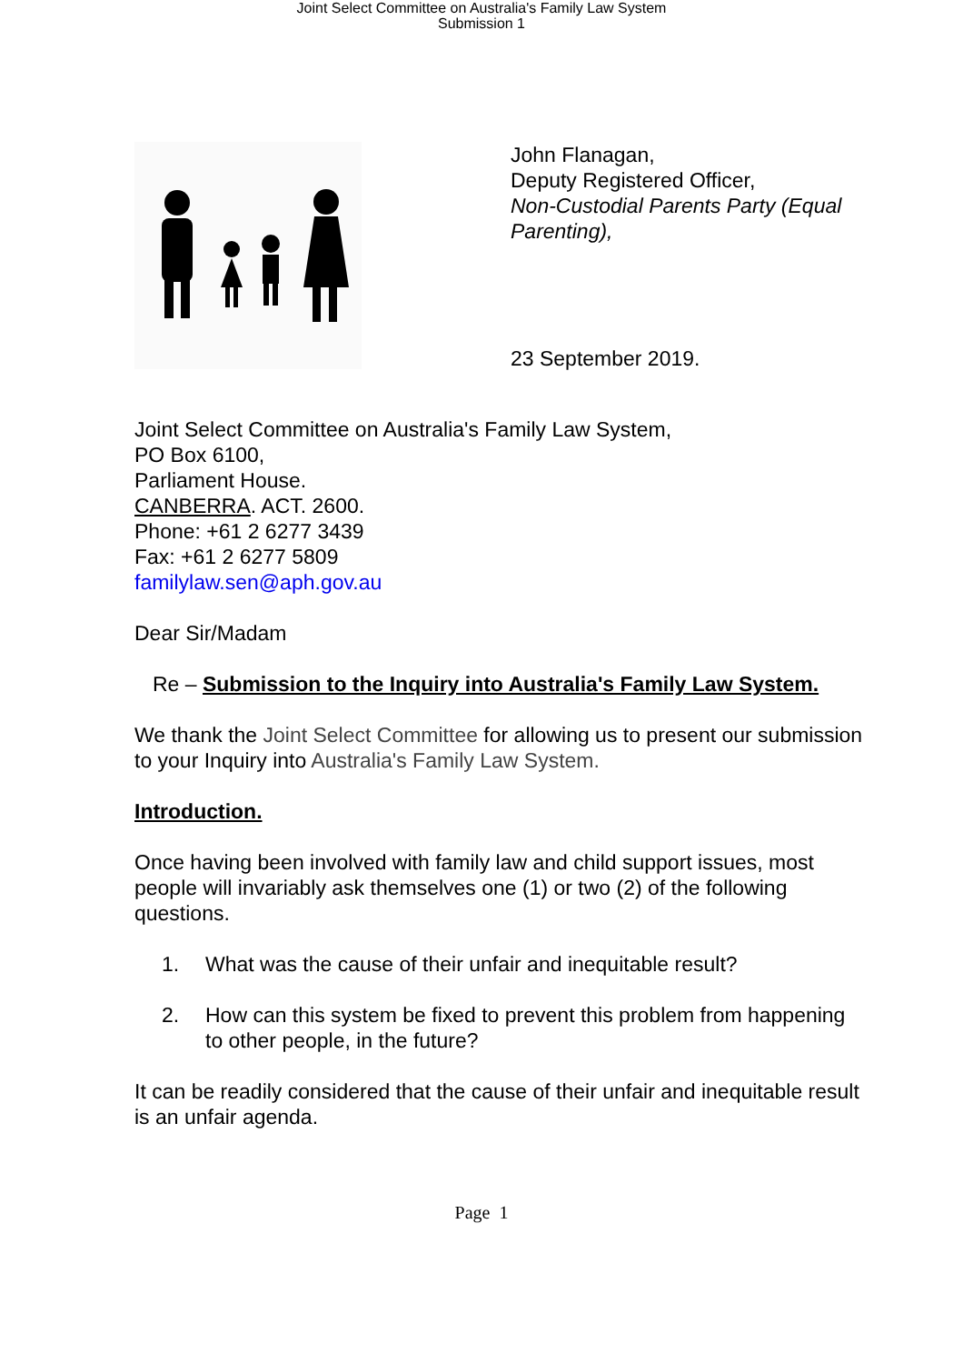Joint Select Committee on Australia's Family Law System
Submission 1
John Flanagan,
Deputy Registered Officer,
Non-Custodial Parents Party (Equal Parenting),
23 September 2019.
Joint Select Committee on Australia's Family Law System,
PO Box 6100,
Parliament House.
CANBERRA. ACT. 2600.
Phone: +61 2 6277 3439
Fax: +61 2 6277 5809
familylaw.sen@aph.gov.au
Dear Sir/Madam
Re – Submission to the Inquiry into Australia's Family Law System.
We thank the Joint Select Committee for allowing us to present our submission to your Inquiry into Australia's Family Law System.
Introduction.
Once having been involved with family law and child support issues, most people will invariably ask themselves one (1) or two (2) of the following questions.
1. What was the cause of their unfair and inequitable result?
2. How can this system be fixed to prevent this problem from happening to other people, in the future?
It can be readily considered that the cause of their unfair and inequitable result is an unfair agenda.
Page 1